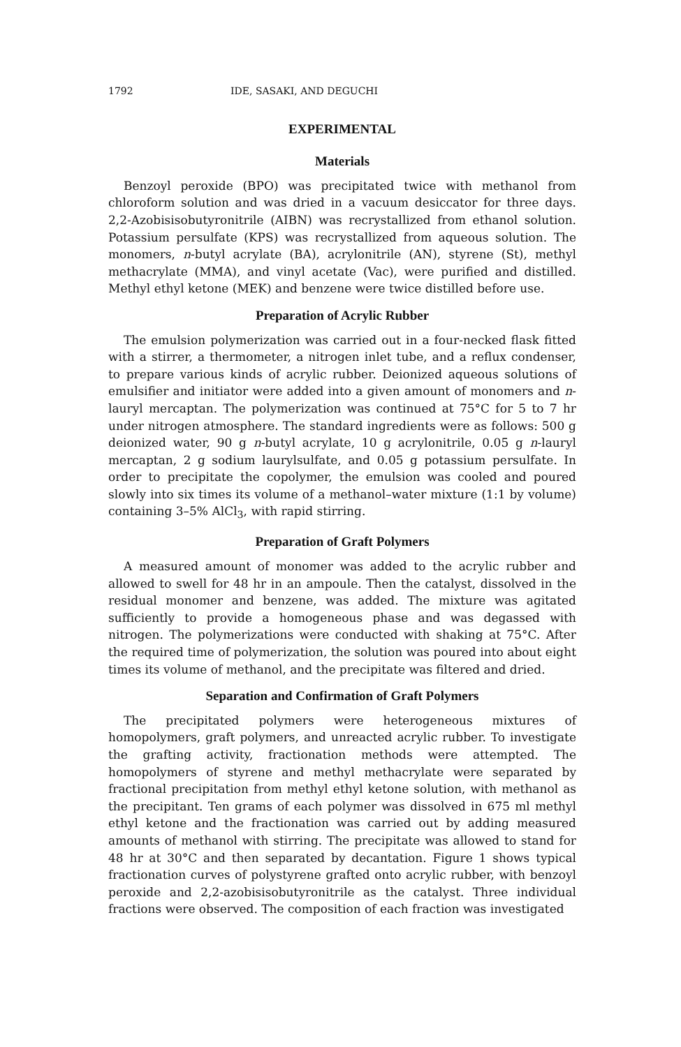1792 IDE, SASAKI, AND DEGUCHI
EXPERIMENTAL
Materials
Benzoyl peroxide (BPO) was precipitated twice with methanol from chloroform solution and was dried in a vacuum desiccator for three days. 2,2-Azobisisobutyronitrile (AIBN) was recrystallized from ethanol solution. Potassium persulfate (KPS) was recrystallized from aqueous solution. The monomers, n-butyl acrylate (BA), acrylonitrile (AN), styrene (St), methyl methacrylate (MMA), and vinyl acetate (Vac), were purified and distilled. Methyl ethyl ketone (MEK) and benzene were twice distilled before use.
Preparation of Acrylic Rubber
The emulsion polymerization was carried out in a four-necked flask fitted with a stirrer, a thermometer, a nitrogen inlet tube, and a reflux condenser, to prepare various kinds of acrylic rubber. Deionized aqueous solutions of emulsifier and initiator were added into a given amount of monomers and n-lauryl mercaptan. The polymerization was continued at 75°C for 5 to 7 hr under nitrogen atmosphere. The standard ingredients were as follows: 500 g deionized water, 90 g n-butyl acrylate, 10 g acrylonitrile, 0.05 g n-lauryl mercaptan, 2 g sodium laurylsulfate, and 0.05 g potassium persulfate. In order to precipitate the copolymer, the emulsion was cooled and poured slowly into six times its volume of a methanol–water mixture (1:1 by volume) containing 3–5% AlCl<sub>3</sub>, with rapid stirring.
Preparation of Graft Polymers
A measured amount of monomer was added to the acrylic rubber and allowed to swell for 48 hr in an ampoule. Then the catalyst, dissolved in the residual monomer and benzene, was added. The mixture was agitated sufficiently to provide a homogeneous phase and was degassed with nitrogen. The polymerizations were conducted with shaking at 75°C. After the required time of polymerization, the solution was poured into about eight times its volume of methanol, and the precipitate was filtered and dried.
Separation and Confirmation of Graft Polymers
The precipitated polymers were heterogeneous mixtures of homopolymers, graft polymers, and unreacted acrylic rubber. To investigate the grafting activity, fractionation methods were attempted. The homopolymers of styrene and methyl methacrylate were separated by fractional precipitation from methyl ethyl ketone solution, with methanol as the precipitant. Ten grams of each polymer was dissolved in 675 ml methyl ethyl ketone and the fractionation was carried out by adding measured amounts of methanol with stirring. The precipitate was allowed to stand for 48 hr at 30°C and then separated by decantation. Figure 1 shows typical fractionation curves of polystyrene grafted onto acrylic rubber, with benzoyl peroxide and 2,2-azobisisobutyronitrile as the catalyst. Three individual fractions were observed. The composition of each fraction was investigated